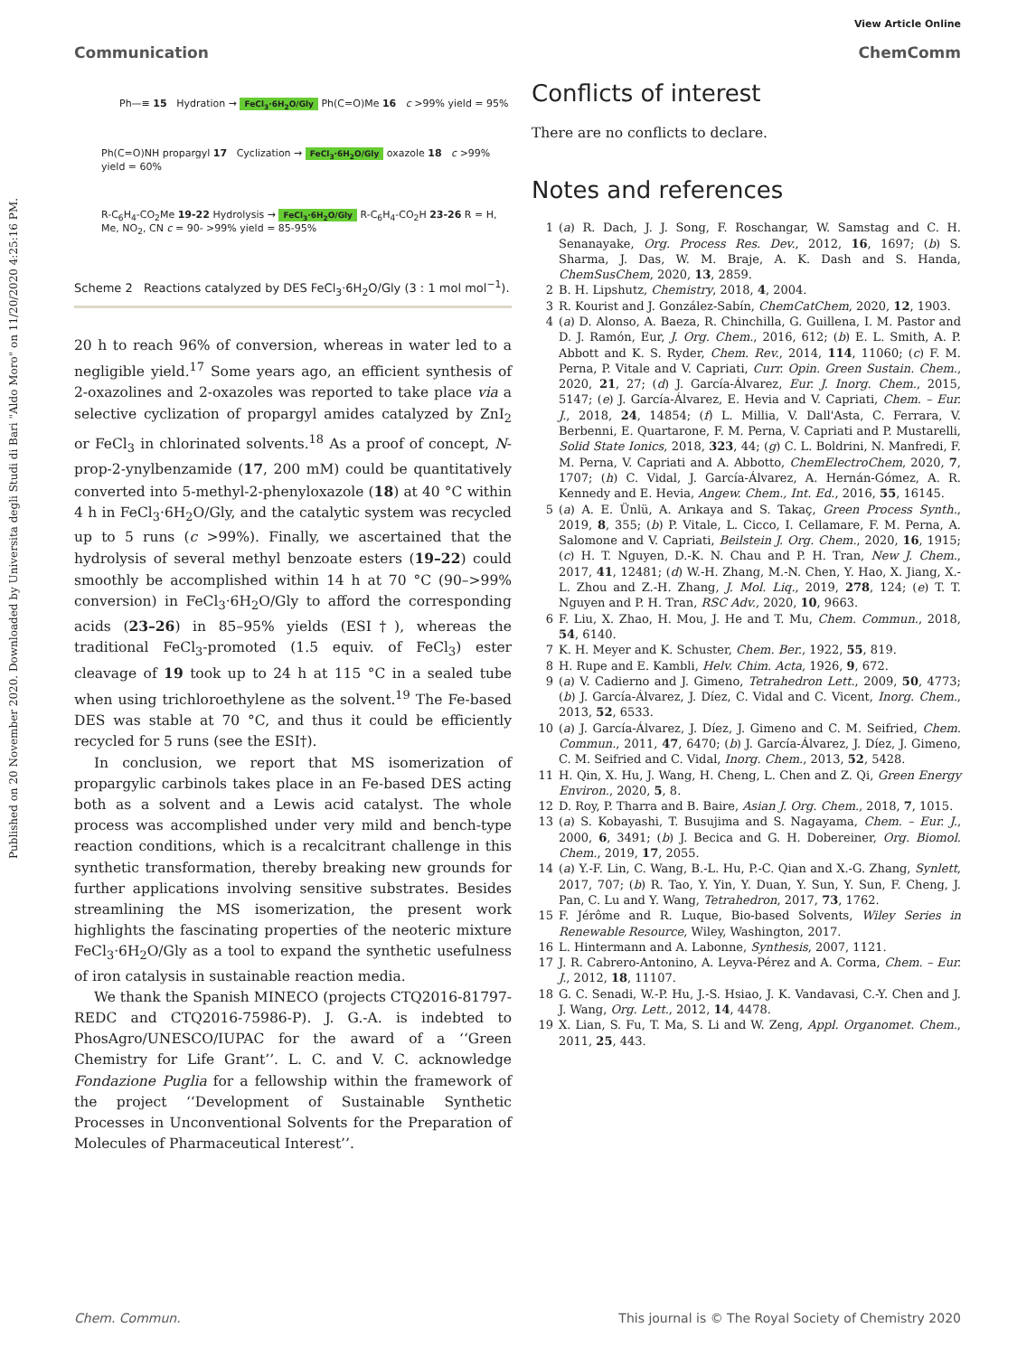Published on 20 November 2020. Downloaded by Universita degli Studi di Bari "Aldo Moro" on 11/20/2020 4:25:16 PM.
View Article Online
Communication ChemComm
Ph—≡ 15 Hydration → FeCl<sub>3</sub>·6H<sub>2</sub>O/Gly Ph(C=O)Me 16 c >99% yield = 95%
Ph(C=O)NH propargyl 17 Cyclization → FeCl<sub>3</sub>·6H<sub>2</sub>O/Gly oxazole 18 c >99% yield = 60%
R-C<sub>6</sub>H<sub>4</sub>-CO<sub>2</sub>Me 19-22 Hydrolysis → FeCl<sub>3</sub>·6H<sub>2</sub>O/Gly R-C<sub>6</sub>H<sub>4</sub>-CO<sub>2</sub>H 23-26 R = H, Me, NO<sub>2</sub>, CN c = 90- >99% yield = 85-95%
Scheme 2 Reactions catalyzed by DES FeCl<sub>3</sub>·6H<sub>2</sub>O/Gly (3 : 1 mol mol<sup>−1</sup>).
20 h to reach 96% of conversion, whereas in water led to a negligible yield.<sup>17</sup> Some years ago, an efficient synthesis of 2-oxazolines and 2-oxazoles was reported to take place via a selective cyclization of propargyl amides catalyzed by ZnI<sub>2</sub> or FeCl<sub>3</sub> in chlorinated solvents.<sup>18</sup> As a proof of concept, N-prop-2-ynylbenzamide (17, 200 mM) could be quantitatively converted into 5-methyl-2-phenyloxazole (18) at 40 °C within 4 h in FeCl<sub>3</sub>·6H<sub>2</sub>O/Gly, and the catalytic system was recycled up to 5 runs (c >99%). Finally, we ascertained that the hydrolysis of several methyl benzoate esters (19–22) could smoothly be accomplished within 14 h at 70 °C (90–>99% conversion) in FeCl<sub>3</sub>·6H<sub>2</sub>O/Gly to afford the corresponding acids (23–26) in 85–95% yields (ESI†), whereas the traditional FeCl<sub>3</sub>-promoted (1.5 equiv. of FeCl<sub>3</sub>) ester cleavage of 19 took up to 24 h at 115 °C in a sealed tube when using trichloroethylene as the solvent.<sup>19</sup> The Fe-based DES was stable at 70 °C, and thus it could be efficiently recycled for 5 runs (see the ESI†).
In conclusion, we report that MS isomerization of propargylic carbinols takes place in an Fe-based DES acting both as a solvent and a Lewis acid catalyst. The whole process was accomplished under very mild and bench-type reaction conditions, which is a recalcitrant challenge in this synthetic transformation, thereby breaking new grounds for further applications involving sensitive substrates. Besides streamlining the MS isomerization, the present work highlights the fascinating properties of the neoteric mixture FeCl<sub>3</sub>·6H<sub>2</sub>O/Gly as a tool to expand the synthetic usefulness of iron catalysis in sustainable reaction media.
We thank the Spanish MINECO (projects CTQ2016-81797-REDC and CTQ2016-75986-P). J. G.-A. is indebted to PhosAgro/UNESCO/IUPAC for the award of a ‘‘Green Chemistry for Life Grant’’. L. C. and V. C. acknowledge Fondazione Puglia for a fellowship within the framework of the project ‘‘Development of Sustainable Synthetic Processes in Unconventional Solvents for the Preparation of Molecules of Pharmaceutical Interest’’.
Conflicts of interest
There are no conflicts to declare.
Notes and references
1 (a) R. Dach, J. J. Song, F. Roschangar, W. Samstag and C. H. Senanayake, Org. Process Res. Dev., 2012, 16, 1697; (b) S. Sharma, J. Das, W. M. Braje, A. K. Dash and S. Handa, ChemSusChem, 2020, 13, 2859.
2 B. H. Lipshutz, Chemistry, 2018, 4, 2004.
3 R. Kourist and J. González-Sabín, ChemCatChem, 2020, 12, 1903.
4 (a) D. Alonso, A. Baeza, R. Chinchilla, G. Guillena, I. M. Pastor and D. J. Ramón, Eur, J. Org. Chem., 2016, 612; (b) E. L. Smith, A. P. Abbott and K. S. Ryder, Chem. Rev., 2014, 114, 11060; (c) F. M. Perna, P. Vitale and V. Capriati, Curr. Opin. Green Sustain. Chem., 2020, 21, 27; (d) J. García-Álvarez, Eur. J. Inorg. Chem., 2015, 5147; (e) J. García-Álvarez, E. Hevia and V. Capriati, Chem. – Eur. J., 2018, 24, 14854; (f) L. Millia, V. Dall'Asta, C. Ferrara, V. Berbenni, E. Quartarone, F. M. Perna, V. Capriati and P. Mustarelli, Solid State Ionics, 2018, 323, 44; (g) C. L. Boldrini, N. Manfredi, F. M. Perna, V. Capriati and A. Abbotto, ChemElectroChem, 2020, 7, 1707; (h) C. Vidal, J. García-Álvarez, A. Hernán-Gómez, A. R. Kennedy and E. Hevia, Angew. Chem., Int. Ed., 2016, 55, 16145.
5 (a) A. E. Ünlü, A. Arıkaya and S. Takaç, Green Process Synth., 2019, 8, 355; (b) P. Vitale, L. Cicco, I. Cellamare, F. M. Perna, A. Salomone and V. Capriati, Beilstein J. Org. Chem., 2020, 16, 1915; (c) H. T. Nguyen, D.-K. N. Chau and P. H. Tran, New J. Chem., 2017, 41, 12481; (d) W.-H. Zhang, M.-N. Chen, Y. Hao, X. Jiang, X.-L. Zhou and Z.-H. Zhang, J. Mol. Liq., 2019, 278, 124; (e) T. T. Nguyen and P. H. Tran, RSC Adv., 2020, 10, 9663.
6 F. Liu, X. Zhao, H. Mou, J. He and T. Mu, Chem. Commun., 2018, 54, 6140.
7 K. H. Meyer and K. Schuster, Chem. Ber., 1922, 55, 819.
8 H. Rupe and E. Kambli, Helv. Chim. Acta, 1926, 9, 672.
9 (a) V. Cadierno and J. Gimeno, Tetrahedron Lett., 2009, 50, 4773; (b) J. García-Álvarez, J. Díez, C. Vidal and C. Vicent, Inorg. Chem., 2013, 52, 6533.
10 (a) J. García-Álvarez, J. Díez, J. Gimeno and C. M. Seifried, Chem. Commun., 2011, 47, 6470; (b) J. García-Álvarez, J. Díez, J. Gimeno, C. M. Seifried and C. Vidal, Inorg. Chem., 2013, 52, 5428.
11 H. Qin, X. Hu, J. Wang, H. Cheng, L. Chen and Z. Qi, Green Energy Environ., 2020, 5, 8.
12 D. Roy, P. Tharra and B. Baire, Asian J. Org. Chem., 2018, 7, 1015.
13 (a) S. Kobayashi, T. Busujima and S. Nagayama, Chem. – Eur. J., 2000, 6, 3491; (b) J. Becica and G. H. Dobereiner, Org. Biomol. Chem., 2019, 17, 2055.
14 (a) Y.-F. Lin, C. Wang, B.-L. Hu, P.-C. Qian and X.-G. Zhang, Synlett, 2017, 707; (b) R. Tao, Y. Yin, Y. Duan, Y. Sun, Y. Sun, F. Cheng, J. Pan, C. Lu and Y. Wang, Tetrahedron, 2017, 73, 1762.
15 F. Jérôme and R. Luque, Bio-based Solvents, Wiley Series in Renewable Resource, Wiley, Washington, 2017.
16 L. Hintermann and A. Labonne, Synthesis, 2007, 1121.
17 J. R. Cabrero-Antonino, A. Leyva-Pérez and A. Corma, Chem. – Eur. J., 2012, 18, 11107.
18 G. C. Senadi, W.-P. Hu, J.-S. Hsiao, J. K. Vandavasi, C.-Y. Chen and J. J. Wang, Org. Lett., 2012, 14, 4478.
19 X. Lian, S. Fu, T. Ma, S. Li and W. Zeng, Appl. Organomet. Chem., 2011, 25, 443.
Chem. Commun. This journal is © The Royal Society of Chemistry 2020